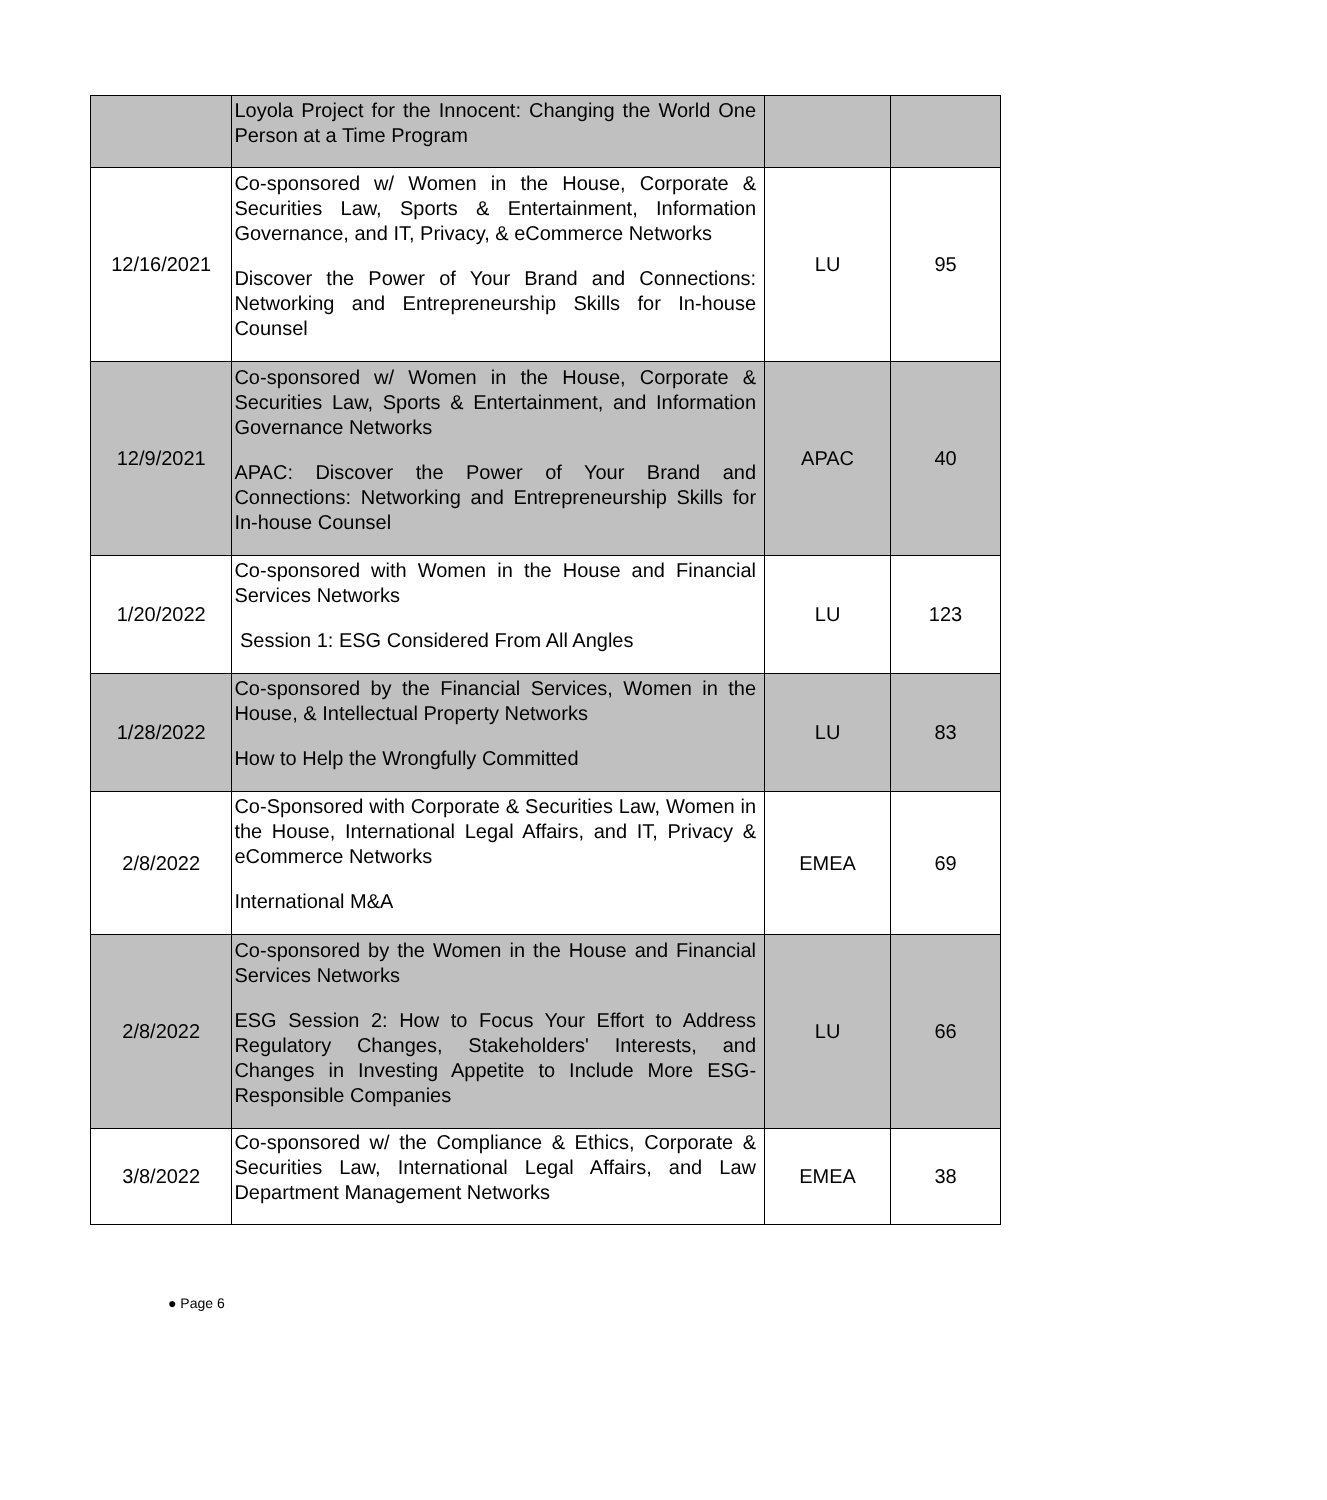| | Loyola Project for the Innocent: Changing the World One Person at a Time Program | | |
| 12/16/2021 | Co-sponsored w/ Women in the House, Corporate & Securities Law, Sports & Entertainment, Information Governance, and IT, Privacy, & eCommerce Networks Discover the Power of Your Brand and Connections: Networking and Entrepreneurship Skills for In-house Counsel | LU | 95 |
| 12/9/2021 | Co-sponsored w/ Women in the House, Corporate & Securities Law, Sports & Entertainment, and Information Governance Networks APAC: Discover the Power of Your Brand and Connections: Networking and Entrepreneurship Skills for In-house Counsel | APAC | 40 |
| 1/20/2022 | Co-sponsored with Women in the House and Financial Services Networks Session 1: ESG Considered From All Angles | LU | 123 |
| 1/28/2022 | Co-sponsored by the Financial Services, Women in the House, & Intellectual Property Networks How to Help the Wrongfully Committed | LU | 83 |
| 2/8/2022 | Co-Sponsored with Corporate & Securities Law, Women in the House, International Legal Affairs, and IT, Privacy & eCommerce Networks International M&A | EMEA | 69 |
| 2/8/2022 | Co-sponsored by the Women in the House and Financial Services Networks ESG Session 2: How to Focus Your Effort to Address Regulatory Changes, Stakeholders' Interests, and Changes in Investing Appetite to Include More ESG-Responsible Companies | LU | 66 |
| 3/8/2022 | Co-sponsored w/ the Compliance & Ethics, Corporate & Securities Law, International Legal Affairs, and Law Department Management Networks | EMEA | 38 |
● Page 6